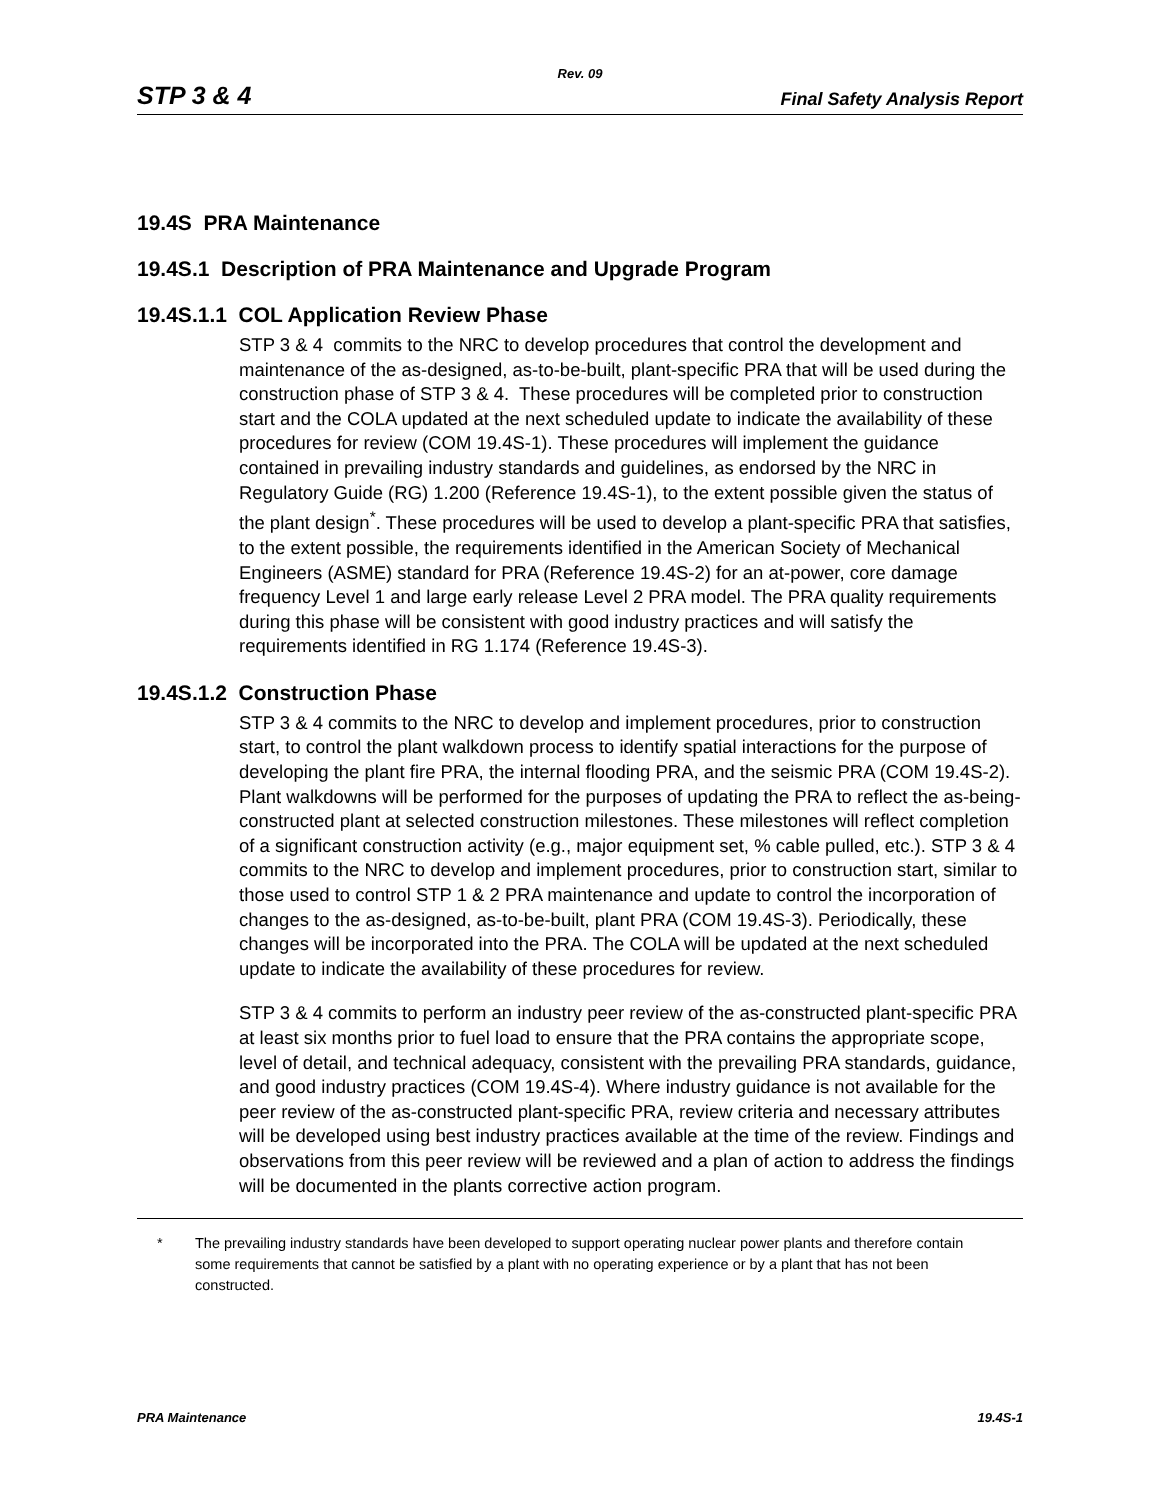Rev. 09
STP 3 & 4 Final Safety Analysis Report
19.4S PRA Maintenance
19.4S.1 Description of PRA Maintenance and Upgrade Program
19.4S.1.1 COL Application Review Phase
STP 3 & 4 commits to the NRC to develop procedures that control the development and maintenance of the as-designed, as-to-be-built, plant-specific PRA that will be used during the construction phase of STP 3 & 4. These procedures will be completed prior to construction start and the COLA updated at the next scheduled update to indicate the availability of these procedures for review (COM 19.4S-1). These procedures will implement the guidance contained in prevailing industry standards and guidelines, as endorsed by the NRC in Regulatory Guide (RG) 1.200 (Reference 19.4S-1), to the extent possible given the status of the plant design<sup>*</sup>. These procedures will be used to develop a plant-specific PRA that satisfies, to the extent possible, the requirements identified in the American Society of Mechanical Engineers (ASME) standard for PRA (Reference 19.4S-2) for an at-power, core damage frequency Level 1 and large early release Level 2 PRA model. The PRA quality requirements during this phase will be consistent with good industry practices and will satisfy the requirements identified in RG 1.174 (Reference 19.4S-3).
19.4S.1.2 Construction Phase
STP 3 & 4 commits to the NRC to develop and implement procedures, prior to construction start, to control the plant walkdown process to identify spatial interactions for the purpose of developing the plant fire PRA, the internal flooding PRA, and the seismic PRA (COM 19.4S-2). Plant walkdowns will be performed for the purposes of updating the PRA to reflect the as-being-constructed plant at selected construction milestones. These milestones will reflect completion of a significant construction activity (e.g., major equipment set, % cable pulled, etc.). STP 3 & 4 commits to the NRC to develop and implement procedures, prior to construction start, similar to those used to control STP 1 & 2 PRA maintenance and update to control the incorporation of changes to the as-designed, as-to-be-built, plant PRA (COM 19.4S-3). Periodically, these changes will be incorporated into the PRA. The COLA will be updated at the next scheduled update to indicate the availability of these procedures for review.
STP 3 & 4 commits to perform an industry peer review of the as-constructed plant-specific PRA at least six months prior to fuel load to ensure that the PRA contains the appropriate scope, level of detail, and technical adequacy, consistent with the prevailing PRA standards, guidance, and good industry practices (COM 19.4S-4). Where industry guidance is not available for the peer review of the as-constructed plant-specific PRA, review criteria and necessary attributes will be developed using best industry practices available at the time of the review. Findings and observations from this peer review will be reviewed and a plan of action to address the findings will be documented in the plants corrective action program.
* The prevailing industry standards have been developed to support operating nuclear power plants and therefore contain some requirements that cannot be satisfied by a plant with no operating experience or by a plant that has not been constructed.
PRA Maintenance 19.4S-1